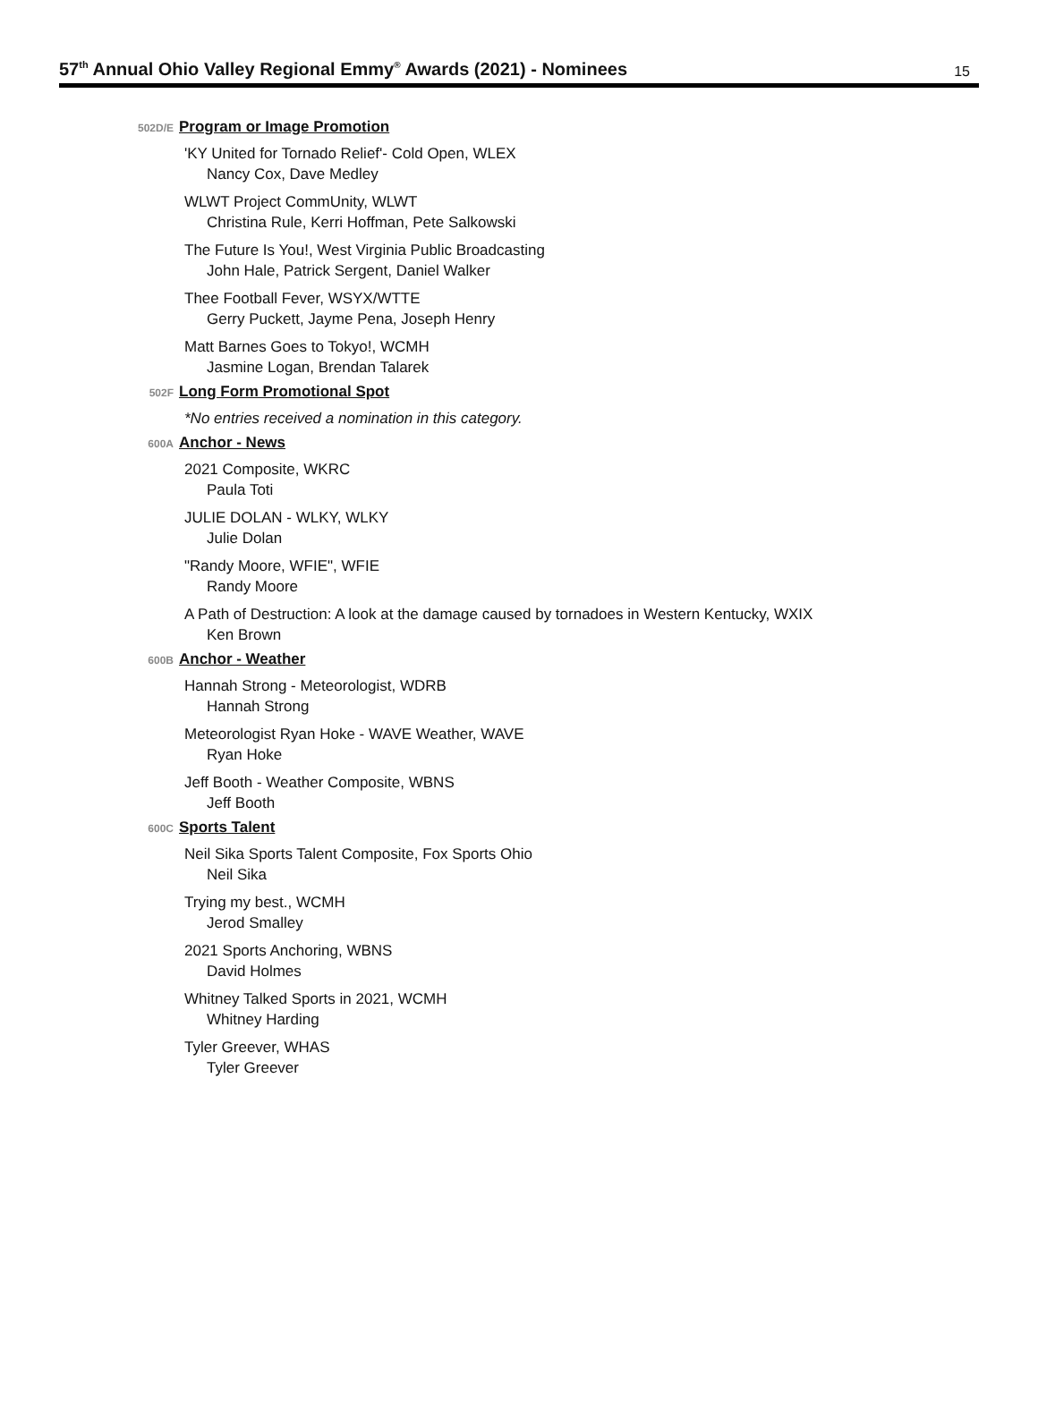57<sup>th</sup> Annual Ohio Valley Regional Emmy<sup>®</sup> Awards (2021) - Nominees
15
502D/E Program or Image Promotion
'KY United for Tornado Relief'- Cold Open, WLEX
Nancy Cox, Dave Medley
WLWT Project CommUnity, WLWT
Christina Rule, Kerri Hoffman, Pete Salkowski
The Future Is You!, West Virginia Public Broadcasting
John Hale, Patrick Sergent, Daniel Walker
Thee Football Fever, WSYX/WTTE
Gerry Puckett, Jayme Pena, Joseph Henry
Matt Barnes Goes to Tokyo!, WCMH
Jasmine Logan, Brendan Talarek
502F Long Form Promotional Spot
*No entries received a nomination in this category.
600A Anchor - News
2021 Composite, WKRC
Paula Toti
JULIE DOLAN - WLKY, WLKY
Julie Dolan
"Randy Moore, WFIE", WFIE
Randy Moore
A Path of Destruction: A look at the damage caused by tornadoes in Western Kentucky, WXIX
Ken Brown
600B Anchor - Weather
Hannah Strong - Meteorologist, WDRB
Hannah Strong
Meteorologist Ryan Hoke - WAVE Weather, WAVE
Ryan Hoke
Jeff Booth - Weather Composite, WBNS
Jeff Booth
600C Sports Talent
Neil Sika Sports Talent Composite, Fox Sports Ohio
Neil Sika
Trying my best., WCMH
Jerod Smalley
2021 Sports Anchoring, WBNS
David Holmes
Whitney Talked Sports in 2021, WCMH
Whitney Harding
Tyler Greever, WHAS
Tyler Greever